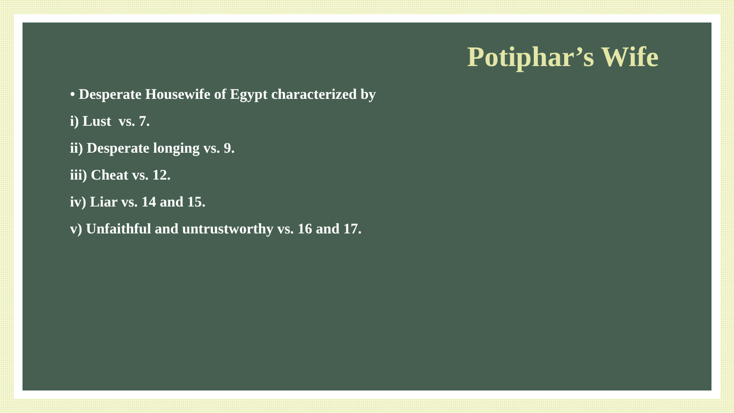Potiphar’s Wife
• Desperate Housewife of Egypt characterized by
i) Lust vs. 7.
ii) Desperate longing vs. 9.
iii) Cheat vs. 12.
iv) Liar vs. 14 and 15.
v) Unfaithful and untrustworthy vs. 16 and 17.